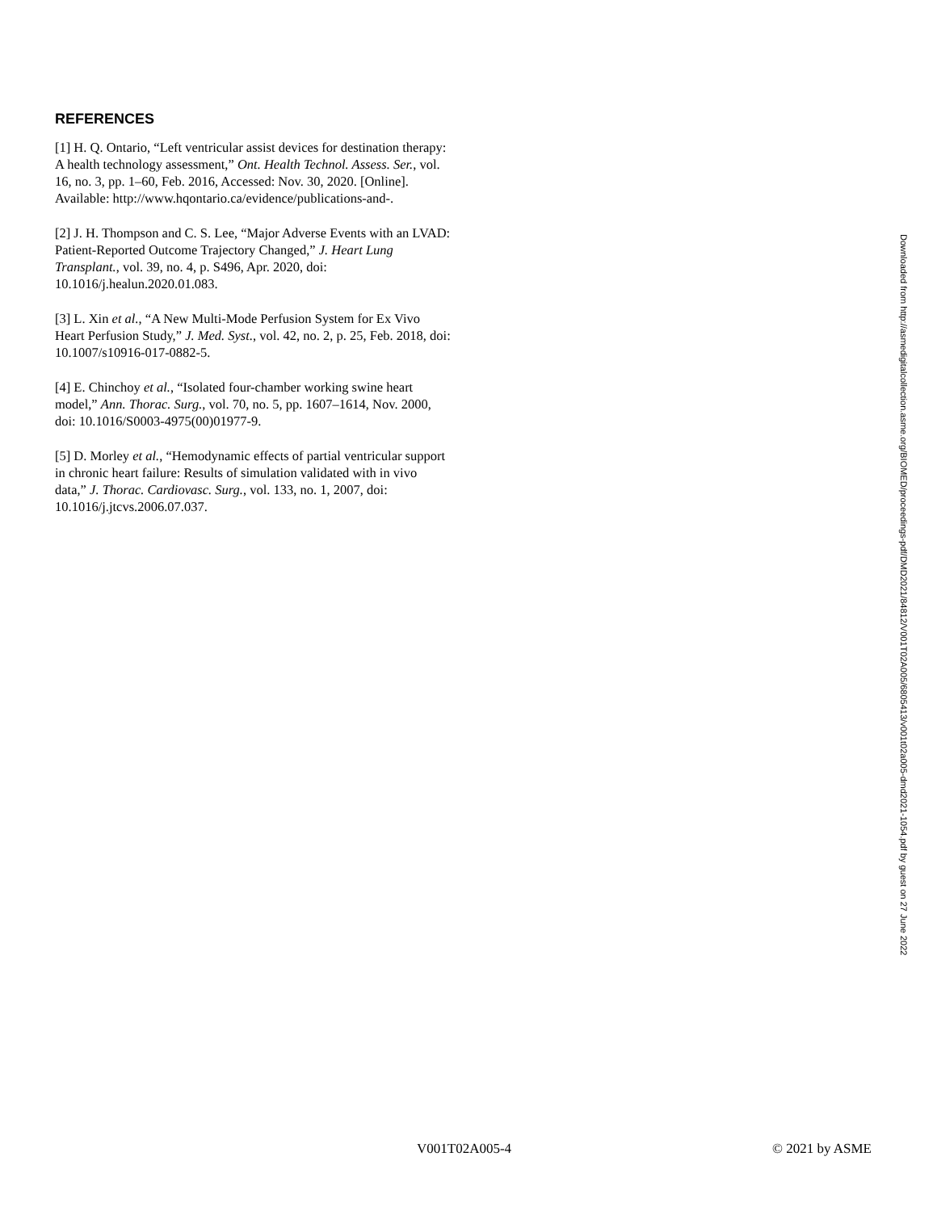REFERENCES
[1] H. Q. Ontario, “Left ventricular assist devices for destination therapy: A health technology assessment,” Ont. Health Technol. Assess. Ser., vol. 16, no. 3, pp. 1–60, Feb. 2016, Accessed: Nov. 30, 2020. [Online]. Available: http://www.hqontario.ca/evidence/publications-and-.
[2] J. H. Thompson and C. S. Lee, “Major Adverse Events with an LVAD: Patient-Reported Outcome Trajectory Changed,” J. Heart Lung Transplant., vol. 39, no. 4, p. S496, Apr. 2020, doi: 10.1016/j.healun.2020.01.083.
[3] L. Xin et al., “A New Multi-Mode Perfusion System for Ex Vivo Heart Perfusion Study,” J. Med. Syst., vol. 42, no. 2, p. 25, Feb. 2018, doi: 10.1007/s10916-017-0882-5.
[4] E. Chinchoy et al., “Isolated four-chamber working swine heart model,” Ann. Thorac. Surg., vol. 70, no. 5, pp. 1607–1614, Nov. 2000, doi: 10.1016/S0003-4975(00)01977-9.
[5] D. Morley et al., “Hemodynamic effects of partial ventricular support in chronic heart failure: Results of simulation validated with in vivo data,” J. Thorac. Cardiovasc. Surg., vol. 133, no. 1, 2007, doi: 10.1016/j.jtcvs.2006.07.037.
Downloaded from http://asmedigitalcollection.asme.org/BIOMED/proceedings-pdf/DMD2021/84812/V001T02A005/6805413/v001t02a005-dmd2021-1054.pdf by guest on 27 June 2022
V001T02A005-4 © 2021 by ASME